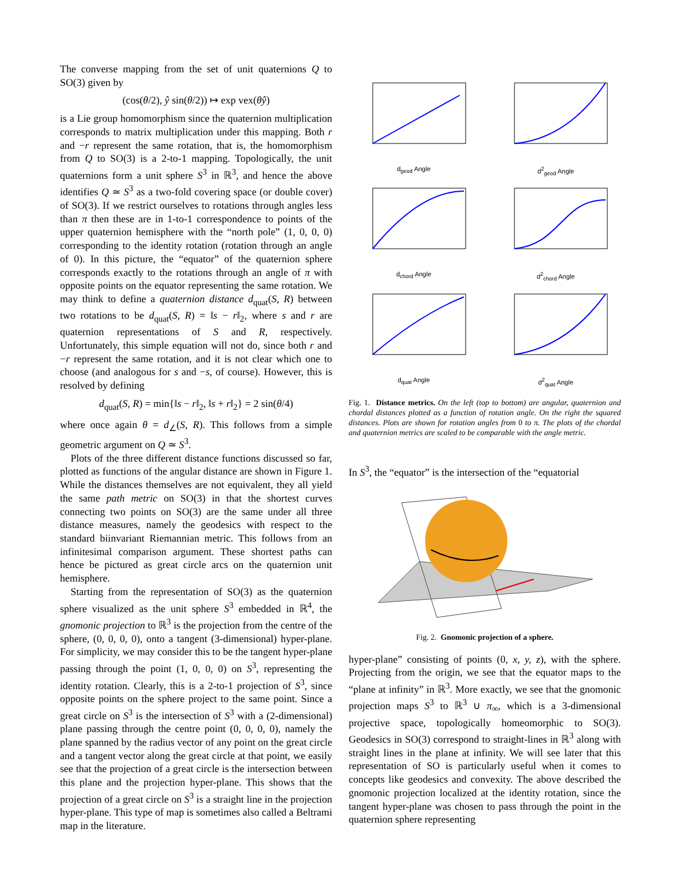The converse mapping from the set of unit quaternions Q to SO(3) given by
(cos(θ/2), ŷ sin(θ/2)) ↦ exp vex(θŷ)
is a Lie group homomorphism since the quaternion multiplication corresponds to matrix multiplication under this mapping. Both r and −r represent the same rotation, that is, the homomorphism from Q to SO(3) is a 2-to-1 mapping. Topologically, the unit quaternions form a unit sphere S<sup>3</sup> in ℝ<sup>3</sup>, and hence the above identifies Q ≃ S<sup>3</sup> as a two-fold covering space (or double cover) of SO(3). If we restrict ourselves to rotations through angles less than π then these are in 1-to-1 correspondence to points of the upper quaternion hemisphere with the “north pole” (1, 0, 0, 0) corresponding to the identity rotation (rotation through an angle of 0). In this picture, the “equator” of the quaternion sphere corresponds exactly to the rotations through an angle of π with opposite points on the equator representing the same rotation. We may think to define a quaternion distance d<sub>quat</sub>(S, R) between two rotations to be d<sub>quat</sub>(S, R) = ‖s − r‖<sub>2</sub>, where s and r are quaternion representations of S and R, respectively. Unfortunately, this simple equation will not do, since both r and −r represent the same rotation, and it is not clear which one to choose (and analogous for s and −s, of course). However, this is resolved by defining
d<sub>quat</sub>(S, R) = min{‖s − r‖<sub>2</sub>, ‖s + r‖<sub>2</sub>} = 2 sin(θ/4)
where once again θ = d<sub>∠</sub>(S, R). This follows from a simple geometric argument on Q ≃ S<sup>3</sup>.
Plots of the three different distance functions discussed so far, plotted as functions of the angular distance are shown in Figure 1. While the distances themselves are not equivalent, they all yield the same path metric on SO(3) in that the shortest curves connecting two points on SO(3) are the same under all three distance measures, namely the geodesics with respect to the standard biinvariant Riemannian metric. This follows from an infinitesimal comparison argument. These shortest paths can hence be pictured as great circle arcs on the quaternion unit hemisphere.
Starting from the representation of SO(3) as the quaternion sphere visualized as the unit sphere S<sup>3</sup> embedded in ℝ<sup>4</sup>, the gnomonic projection to ℝ<sup>3</sup> is the projection from the centre of the sphere, (0, 0, 0, 0), onto a tangent (3-dimensional) hyper-plane. For simplicity, we may consider this to be the tangent hyper-plane passing through the point (1, 0, 0, 0) on S<sup>3</sup>, representing the identity rotation. Clearly, this is a 2-to-1 projection of S<sup>3</sup>, since opposite points on the sphere project to the same point. Since a great circle on S<sup>3</sup> is the intersection of S<sup>3</sup> with a (2-dimensional) plane passing through the centre point (0, 0, 0, 0), namely the plane spanned by the radius vector of any point on the great circle and a tangent vector along the great circle at that point, we easily see that the projection of a great circle is the intersection between this plane and the projection hyper-plane. This shows that the projection of a great circle on S<sup>3</sup> is a straight line in the projection hyper-plane. This type of map is sometimes also called a Beltrami map in the literature.
d<sub>geod</sub> Angle
d<sup>2</sup><sub>geod</sub> Angle
d<sub>chord</sub> Angle
d<sup>2</sup><sub>chord</sub> Angle
d<sub>quat</sub> Angle
d<sup>2</sup><sub>quat</sub> Angle
Fig. 1. Distance metrics. On the left (top to bottom) are angular, quaternion and chordal distances plotted as a function of rotation angle. On the right the squared distances. Plots are shown for rotation angles from 0 to π. The plots of the chordal and quaternion metrics are scaled to be comparable with the angle metric.
In S<sup>3</sup>, the “equator” is the intersection of the “equatorial
Fig. 2. Gnomonic projection of a sphere.
hyper-plane” consisting of points (0, x, y, z), with the sphere. Projecting from the origin, we see that the equator maps to the “plane at infinity” in ℝ<sup>3</sup>. More exactly, we see that the gnomonic projection maps S<sup>3</sup> to ℝ<sup>3</sup> ∪ π<sub>∞</sub>, which is a 3-dimensional projective space, topologically homeomorphic to SO(3). Geodesics in SO(3) correspond to straight-lines in ℝ<sup>3</sup> along with straight lines in the plane at infinity. We will see later that this representation of SO is particularly useful when it comes to concepts like geodesics and convexity. The above described the gnomonic projection localized at the identity rotation, since the tangent hyper-plane was chosen to pass through the point in the quaternion sphere representing